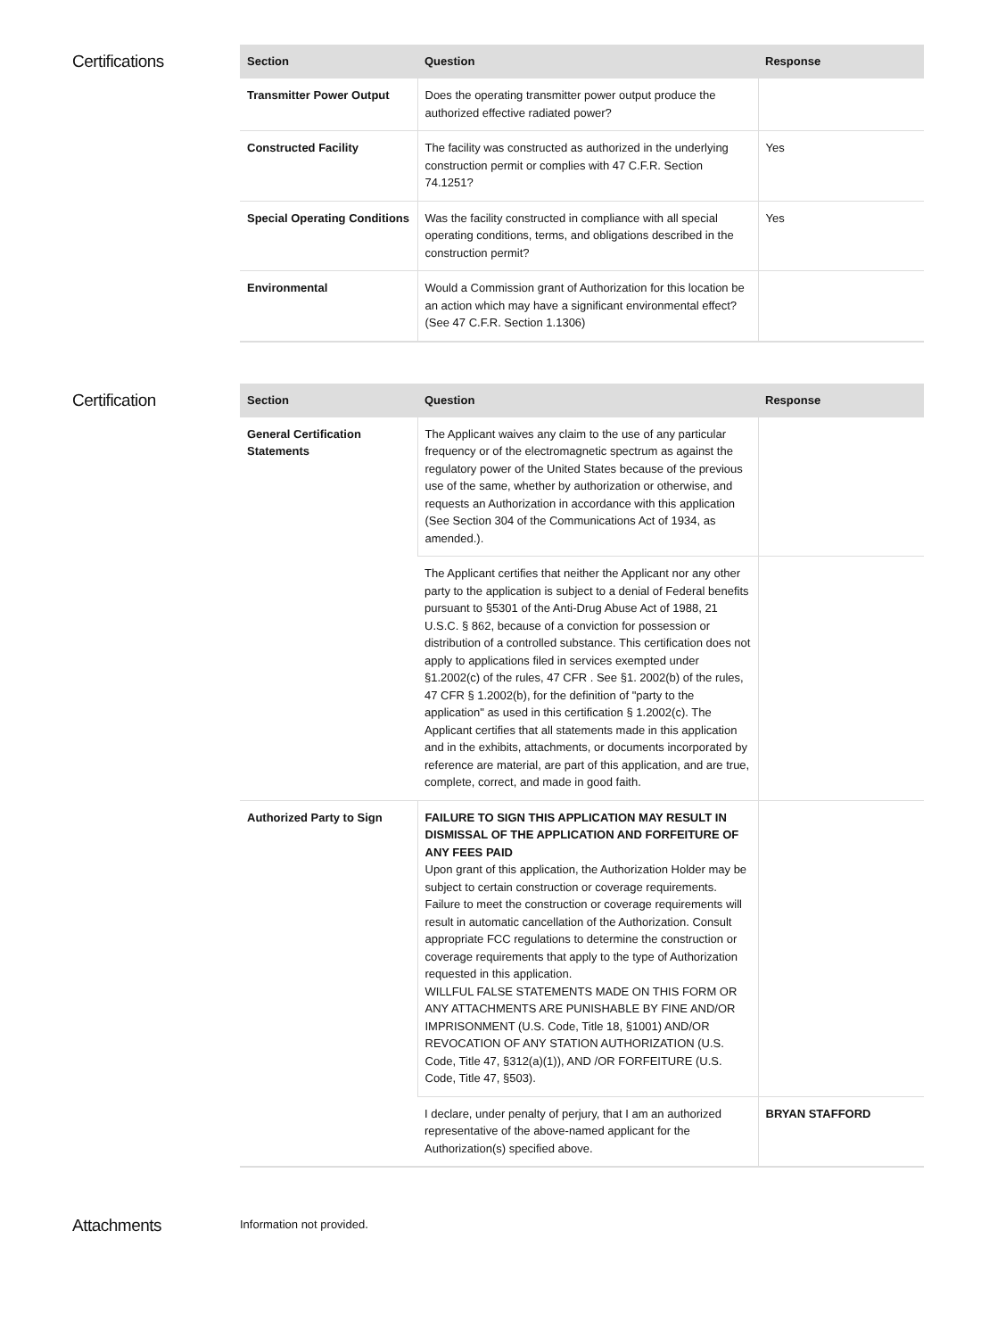Certifications
| Section | Question | Response |
| --- | --- | --- |
| Transmitter Power Output | Does the operating transmitter power output produce the authorized effective radiated power? | |
| Constructed Facility | The facility was constructed as authorized in the underlying construction permit or complies with 47 C.F.R. Section 74.1251? | Yes |
| Special Operating Conditions | Was the facility constructed in compliance with all special operating conditions, terms, and obligations described in the construction permit? | Yes |
| Environmental | Would a Commission grant of Authorization for this location be an action which may have a significant environmental effect? (See 47 C.F.R. Section 1.1306) | |
Certification
| Section | Question | Response |
| --- | --- | --- |
| General Certification Statements | The Applicant waives any claim to the use of any particular frequency or of the electromagnetic spectrum as against the regulatory power of the United States because of the previous use of the same, whether by authorization or otherwise, and requests an Authorization in accordance with this application (See Section 304 of the Communications Act of 1934, as amended.). | |
| | The Applicant certifies that neither the Applicant nor any other party to the application is subject to a denial of Federal benefits pursuant to §5301 of the Anti-Drug Abuse Act of 1988, 21 U.S.C. § 862, because of a conviction for possession or distribution of a controlled substance. This certification does not apply to applications filed in services exempted under §1.2002(c) of the rules, 47 CFR . See §1. 2002(b) of the rules, 47 CFR § 1.2002(b), for the definition of "party to the application" as used in this certification § 1.2002(c). The Applicant certifies that all statements made in this application and in the exhibits, attachments, or documents incorporated by reference are material, are part of this application, and are true, complete, correct, and made in good faith. | |
| Authorized Party to Sign | FAILURE TO SIGN THIS APPLICATION MAY RESULT IN DISMISSAL OF THE APPLICATION AND FORFEITURE OF ANY FEES PAID Upon grant of this application, the Authorization Holder may be subject to certain construction or coverage requirements. Failure to meet the construction or coverage requirements will result in automatic cancellation of the Authorization. Consult appropriate FCC regulations to determine the construction or coverage requirements that apply to the type of Authorization requested in this application. WILLFUL FALSE STATEMENTS MADE ON THIS FORM OR ANY ATTACHMENTS ARE PUNISHABLE BY FINE AND/OR IMPRISONMENT (U.S. Code, Title 18, §1001) AND/OR REVOCATION OF ANY STATION AUTHORIZATION (U.S. Code, Title 47, §312(a)(1)), AND /OR FORFEITURE (U.S. Code, Title 47, §503). | |
| | I declare, under penalty of perjury, that I am an authorized representative of the above-named applicant for the Authorization(s) specified above. | BRYAN STAFFORD |
Attachments
Information not provided.